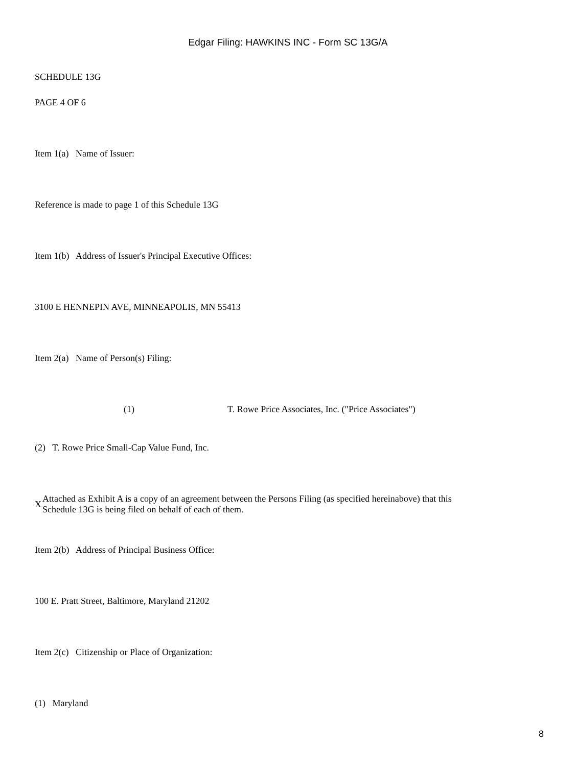Edgar Filing: HAWKINS INC - Form SC 13G/A
SCHEDULE 13G
PAGE 4 OF 6
Item 1(a) Name of Issuer:
Reference is made to page 1 of this Schedule 13G
Item 1(b) Address of Issuer's Principal Executive Offices:
3100 E HENNEPIN AVE, MINNEAPOLIS, MN 55413
Item 2(a) Name of Person(s) Filing:
(1)
T. Rowe Price Associates, Inc. ("Price Associates")
(2) T. Rowe Price Small-Cap Value Fund, Inc.
X Attached as Exhibit A is a copy of an agreement between the Persons Filing (as specified hereinabove) that this
Schedule 13G is being filed on behalf of each of them.
Item 2(b) Address of Principal Business Office:
100 E. Pratt Street, Baltimore, Maryland 21202
Item 2(c) Citizenship or Place of Organization:
(1) Maryland
8